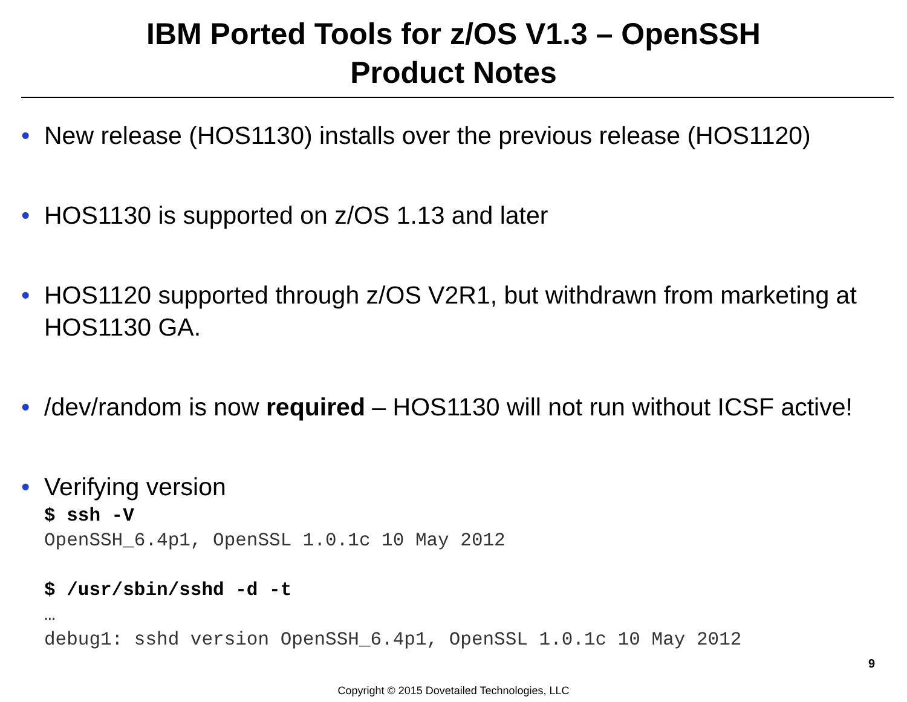IBM Ported Tools for z/OS V1.3 – OpenSSH
Product Notes
• New release (HOS1130) installs over the previous release (HOS1120)
• HOS1130 is supported on z/OS 1.13 and later
• HOS1120 supported through z/OS V2R1, but withdrawn from marketing at HOS1130 GA.
• /dev/random is now required – HOS1130 will not run without ICSF active!
• Verifying version
$ ssh -V
OpenSSH_6.4p1, OpenSSL 1.0.1c 10 May 2012

$ /usr/sbin/sshd -d -t
…
debug1: sshd version OpenSSH_6.4p1, OpenSSL 1.0.1c 10 May 2012
9
Copyright © 2015 Dovetailed Technologies, LLC